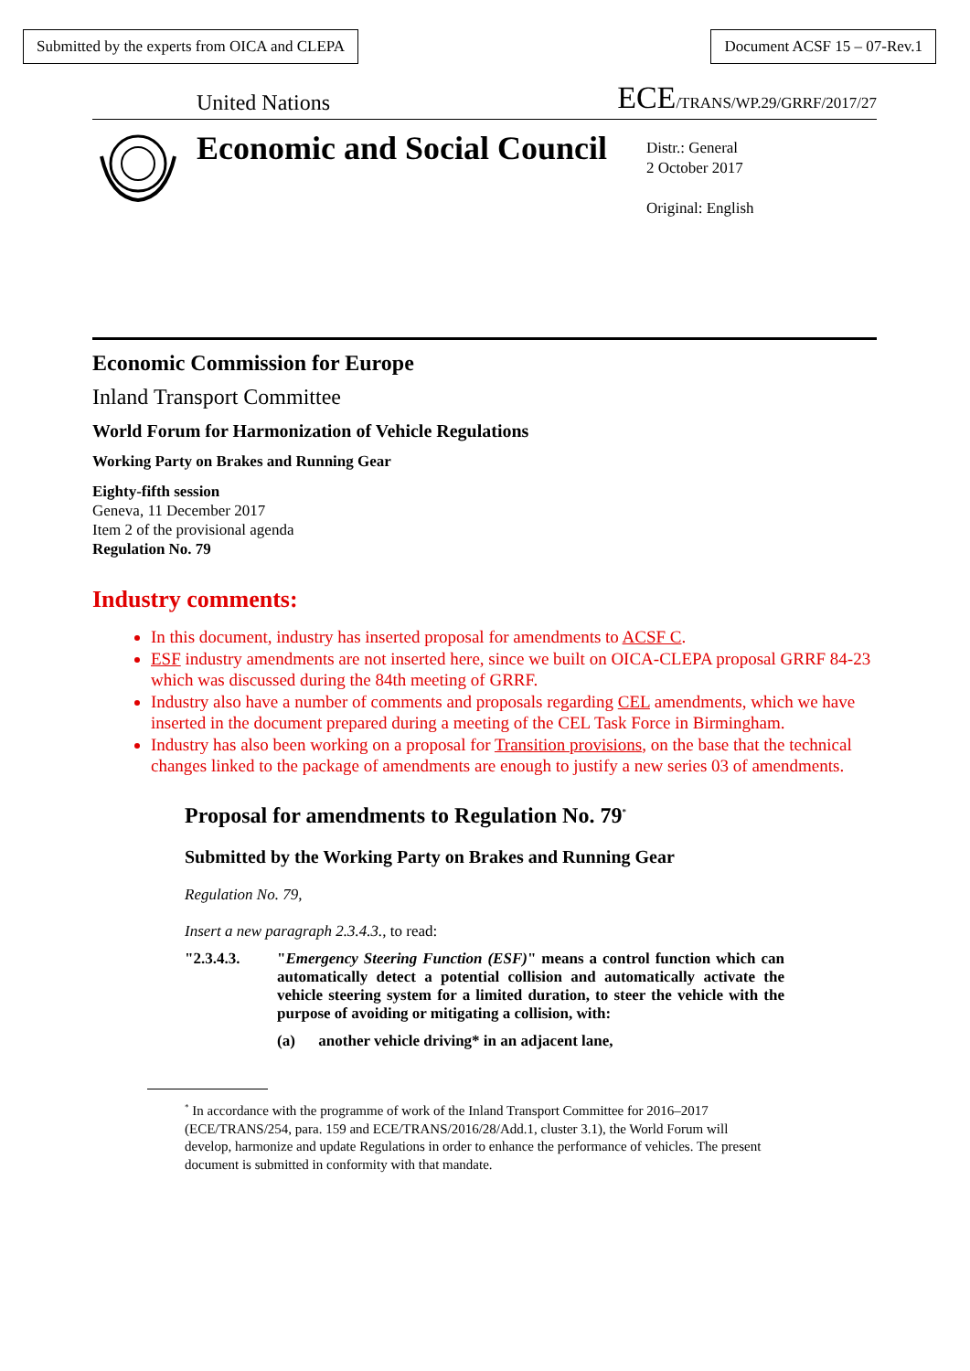Submitted by the experts from OICA and CLEPA
Document ACSF 15 – 07-Rev.1
United Nations ECE/TRANS/WP.29/GRRF/2017/27
Economic and Social Council
Distr.: General
2 October 2017
Original: English
Economic Commission for Europe
Inland Transport Committee
World Forum for Harmonization of Vehicle Regulations
Working Party on Brakes and Running Gear
Eighty-fifth session
Geneva, 11 December 2017
Item 2 of the provisional agenda
Regulation No. 79
Industry comments:
In this document, industry has inserted proposal for amendments to ACSF C.
ESF industry amendments are not inserted here, since we built on OICA-CLEPA proposal GRRF 84-23 which was discussed during the 84th meeting of GRRF.
Industry also have a number of comments and proposals regarding CEL amendments, which we have inserted in the document prepared during a meeting of the CEL Task Force in Birmingham.
Industry has also been working on a proposal for Transition provisions, on the base that the technical changes linked to the package of amendments are enough to justify a new series 03 of amendments.
Proposal for amendments to Regulation No. 79<sup>*</sup>
Submitted by the Working Party on Brakes and Running Gear
Regulation No. 79,
Insert a new paragraph 2.3.4.3., to read:
"2.3.4.3. "Emergency Steering Function (ESF)" means a control function which can automatically detect a potential collision and automatically activate the vehicle steering system for a limited duration, to steer the vehicle with the purpose of avoiding or mitigating a collision, with:
(a) another vehicle driving* in an adjacent lane,
<sup>*</sup> In accordance with the programme of work of the Inland Transport Committee for 2016–2017 (ECE/TRANS/254, para. 159 and ECE/TRANS/2016/28/Add.1, cluster 3.1), the World Forum will develop, harmonize and update Regulations in order to enhance the performance of vehicles. The present document is submitted in conformity with that mandate.